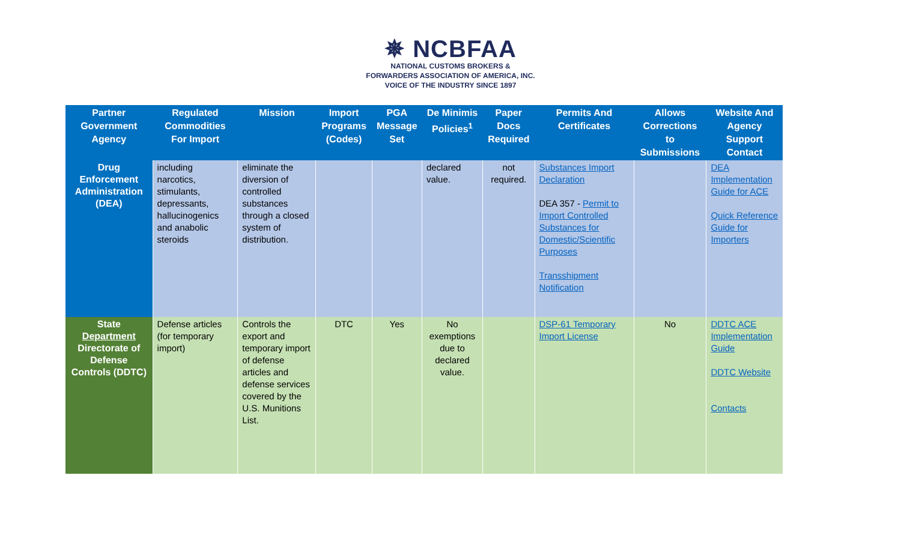✵ NCBFAA
NATIONAL CUSTOMS BROKERS &
FORWARDERS ASSOCIATION OF AMERICA, INC.
VOICE OF THE INDUSTRY SINCE 1897
| Partner Government Agency | Regulated Commodities For Import | Mission | Import Programs (Codes) | PGA Message Set | De Minimis Policies<sup>1</sup> | Paper Docs Required | Permits And Certificates | Allows Corrections to Submissions | Website And Agency Support Contact |
| --- | --- | --- | --- | --- | --- | --- | --- | --- | --- |
| Drug Enforcement Administration (DEA) | including narcotics, stimulants, depressants, hallucinogenics and anabolic steroids | eliminate the diversion of controlled substances through a closed system of distribution. | | | declared value. | not required. | Substances Import Declaration DEA 357 - Permit to Import Controlled Substances for Domestic/Scientific Purposes Transshipment Notification | | DEA Implementation Guide for ACE Quick Reference Guide for Importers |
| State Department Directorate of Defense Controls (DDTC) | Defense articles (for temporary import) | Controls the export and temporary import of defense articles and defense services covered by the U.S. Munitions List. | DTC | Yes | No exemptions due to declared value. | | DSP-61 Temporary Import License | No | DDTC ACE Implementation Guide DDTC Website Contacts |